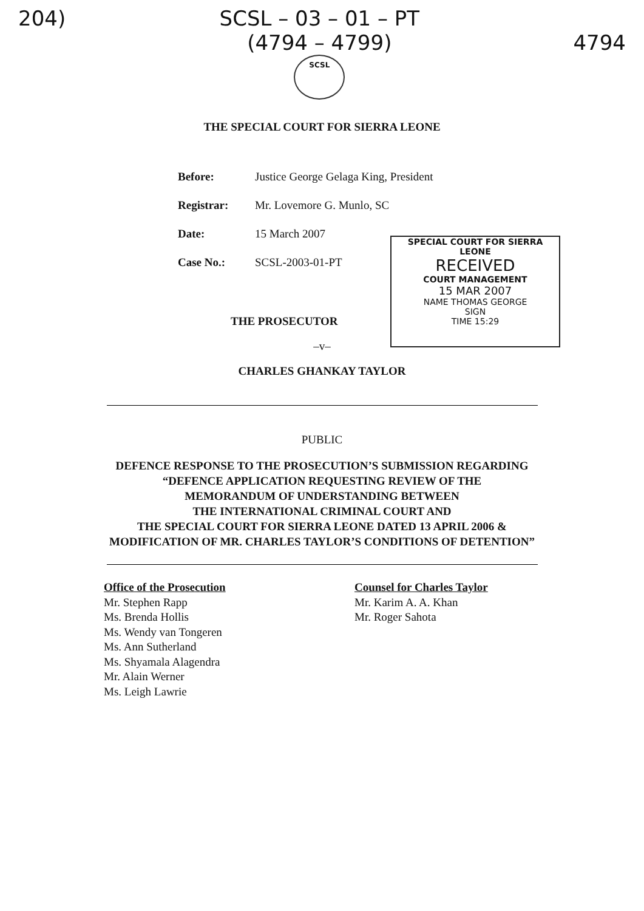204) SCSL – 03 – 01 – PT
(4794 – 4799)
SCSL
4794
THE SPECIAL COURT FOR SIERRA LEONE
Before: Justice George Gelaga King, President
Registrar: Mr. Lovemore G. Munlo, SC
Date: 15 March 2007
Case No.: SCSL-2003-01-PT
SPECIAL COURT FOR SIERRA LEONE
RECEIVED
COURT MANAGEMENT
15 MAR 2007
NAME THOMAS GEORGE
SIGN
TIME 15:29
THE PROSECUTOR
–v–
CHARLES GHANKAY TAYLOR
PUBLIC
DEFENCE RESPONSE TO THE PROSECUTION’S SUBMISSION REGARDING
“DEFENCE APPLICATION REQUESTING REVIEW OF THE
MEMORANDUM OF UNDERSTANDING BETWEEN
THE INTERNATIONAL CRIMINAL COURT AND
THE SPECIAL COURT FOR SIERRA LEONE DATED 13 APRIL 2006 &
MODIFICATION OF MR. CHARLES TAYLOR’S CONDITIONS OF DETENTION”
Office of the Prosecution
Mr. Stephen Rapp
Ms. Brenda Hollis
Ms. Wendy van Tongeren
Ms. Ann Sutherland
Ms. Shyamala Alagendra
Mr. Alain Werner
Ms. Leigh Lawrie
Counsel for Charles Taylor
Mr. Karim A. A. Khan
Mr. Roger Sahota